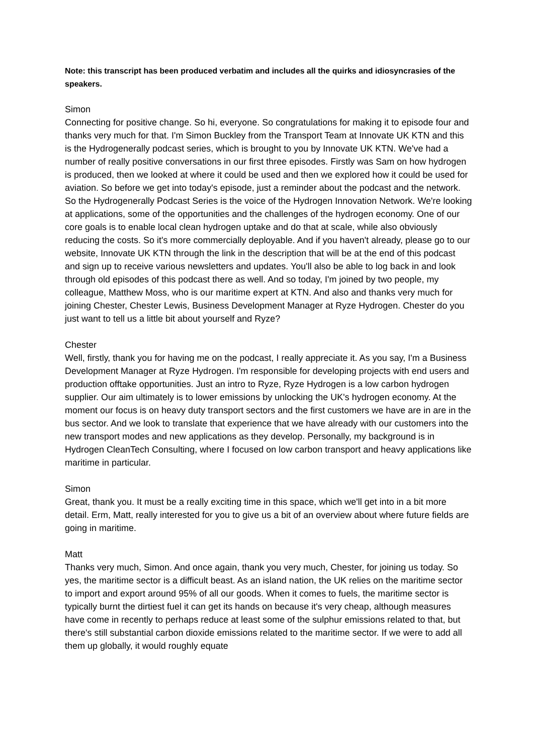Note: this transcript has been produced verbatim and includes all the quirks and idiosyncrasies of the speakers.
Simon
Connecting for positive change. So hi, everyone. So congratulations for making it to episode four and thanks very much for that. I'm Simon Buckley from the Transport Team at Innovate UK KTN and this is the Hydrogenerally podcast series, which is brought to you by Innovate UK KTN. We've had a number of really positive conversations in our first three episodes. Firstly was Sam on how hydrogen is produced, then we looked at where it could be used and then we explored how it could be used for aviation. So before we get into today's episode, just a reminder about the podcast and the network. So the Hydrogenerally Podcast Series is the voice of the Hydrogen Innovation Network. We're looking at applications, some of the opportunities and the challenges of the hydrogen economy. One of our core goals is to enable local clean hydrogen uptake and do that at scale, while also obviously reducing the costs. So it's more commercially deployable. And if you haven't already, please go to our website, Innovate UK KTN through the link in the description that will be at the end of this podcast and sign up to receive various newsletters and updates. You'll also be able to log back in and look through old episodes of this podcast there as well. And so today, I'm joined by two people, my colleague, Matthew Moss, who is our maritime expert at KTN. And also and thanks very much for joining Chester, Chester Lewis, Business Development Manager at Ryze Hydrogen. Chester do you just want to tell us a little bit about yourself and Ryze?
Chester
Well, firstly, thank you for having me on the podcast, I really appreciate it. As you say, I'm a Business Development Manager at Ryze Hydrogen. I'm responsible for developing projects with end users and production offtake opportunities. Just an intro to Ryze, Ryze Hydrogen is a low carbon hydrogen supplier. Our aim ultimately is to lower emissions by unlocking the UK's hydrogen economy. At the moment our focus is on heavy duty transport sectors and the first customers we have are in are in the bus sector. And we look to translate that experience that we have already with our customers into the new transport modes and new applications as they develop. Personally, my background is in Hydrogen CleanTech Consulting, where I focused on low carbon transport and heavy applications like maritime in particular.
Simon
Great, thank you. It must be a really exciting time in this space, which we'll get into in a bit more detail. Erm, Matt, really interested for you to give us a bit of an overview about where future fields are going in maritime.
Matt
Thanks very much, Simon. And once again, thank you very much, Chester, for joining us today. So yes, the maritime sector is a difficult beast. As an island nation, the UK relies on the maritime sector to import and export around 95% of all our goods. When it comes to fuels, the maritime sector is typically burnt the dirtiest fuel it can get its hands on because it's very cheap, although measures have come in recently to perhaps reduce at least some of the sulphur emissions related to that, but there's still substantial carbon dioxide emissions related to the maritime sector. If we were to add all them up globally, it would roughly equate